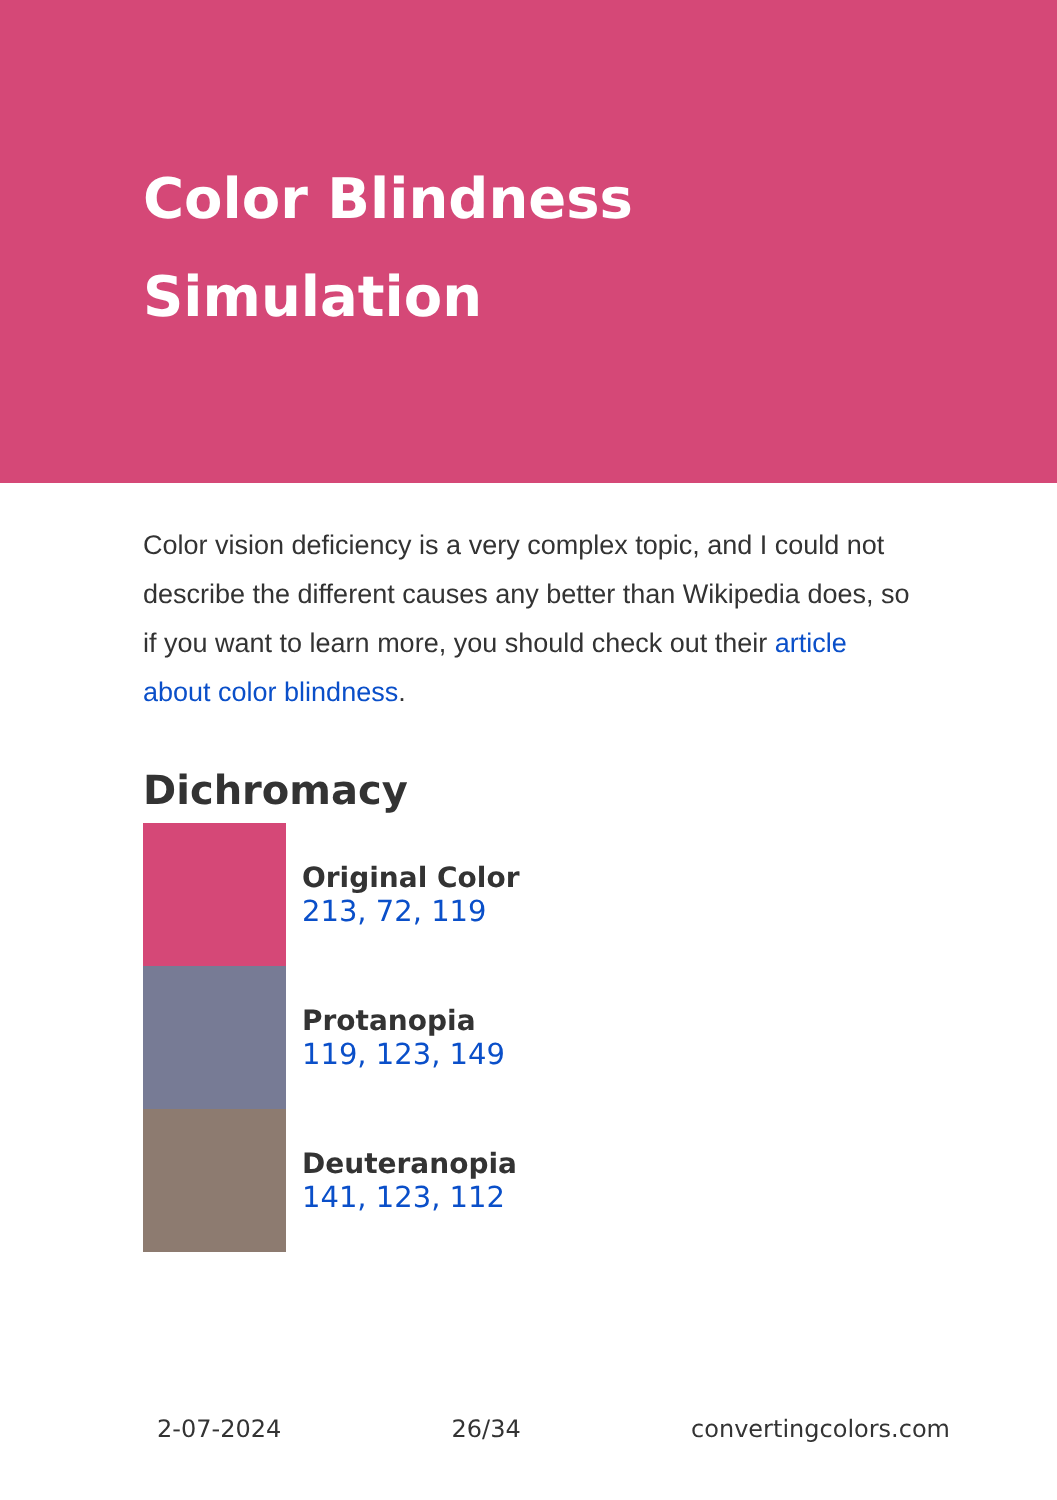Color Blindness
Simulation
Color vision deficiency is a very complex topic, and I could not describe the different causes any better than Wikipedia does, so if you want to learn more, you should check out their article about color blindness.
Dichromacy
Original Color
213, 72, 119
Protanopia
119, 123, 149
Deuteranopia
141, 123, 112
2-07-2024 26/34 convertingcolors.com